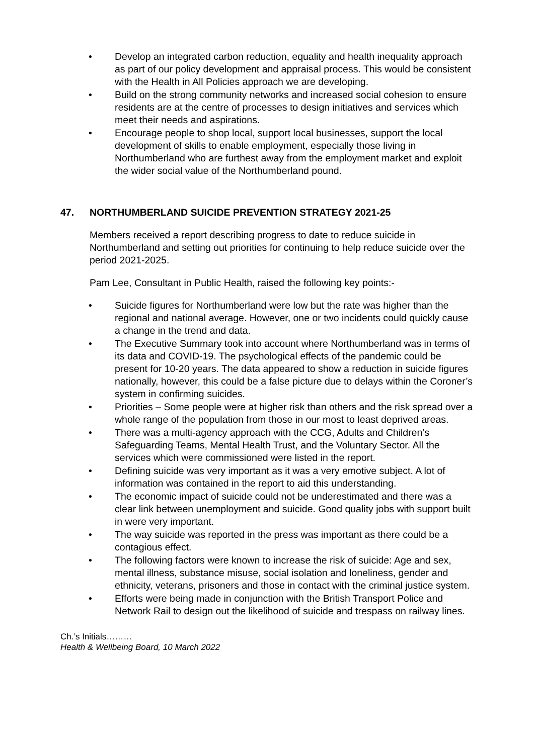• Develop an integrated carbon reduction, equality and health inequality approach as part of our policy development and appraisal process. This would be consistent with the Health in All Policies approach we are developing.
• Build on the strong community networks and increased social cohesion to ensure residents are at the centre of processes to design initiatives and services which meet their needs and aspirations.
• Encourage people to shop local, support local businesses, support the local development of skills to enable employment, especially those living in Northumberland who are furthest away from the employment market and exploit the wider social value of the Northumberland pound.
47. NORTHUMBERLAND SUICIDE PREVENTION STRATEGY 2021-25
Members received a report describing progress to date to reduce suicide in Northumberland and setting out priorities for continuing to help reduce suicide over the period 2021-2025.
Pam Lee, Consultant in Public Health, raised the following key points:-
• Suicide figures for Northumberland were low but the rate was higher than the regional and national average. However, one or two incidents could quickly cause a change in the trend and data.
• The Executive Summary took into account where Northumberland was in terms of its data and COVID-19. The psychological effects of the pandemic could be present for 10-20 years. The data appeared to show a reduction in suicide figures nationally, however, this could be a false picture due to delays within the Coroner’s system in confirming suicides.
• Priorities – Some people were at higher risk than others and the risk spread over a whole range of the population from those in our most to least deprived areas.
• There was a multi-agency approach with the CCG, Adults and Children’s Safeguarding Teams, Mental Health Trust, and the Voluntary Sector. All the services which were commissioned were listed in the report.
• Defining suicide was very important as it was a very emotive subject. A lot of information was contained in the report to aid this understanding.
• The economic impact of suicide could not be underestimated and there was a clear link between unemployment and suicide. Good quality jobs with support built in were very important.
• The way suicide was reported in the press was important as there could be a contagious effect.
• The following factors were known to increase the risk of suicide: Age and sex, mental illness, substance misuse, social isolation and loneliness, gender and ethnicity, veterans, prisoners and those in contact with the criminal justice system.
• Efforts were being made in conjunction with the British Transport Police and Network Rail to design out the likelihood of suicide and trespass on railway lines.
Ch.’s Initials………
Health & Wellbeing Board, 10 March 2022